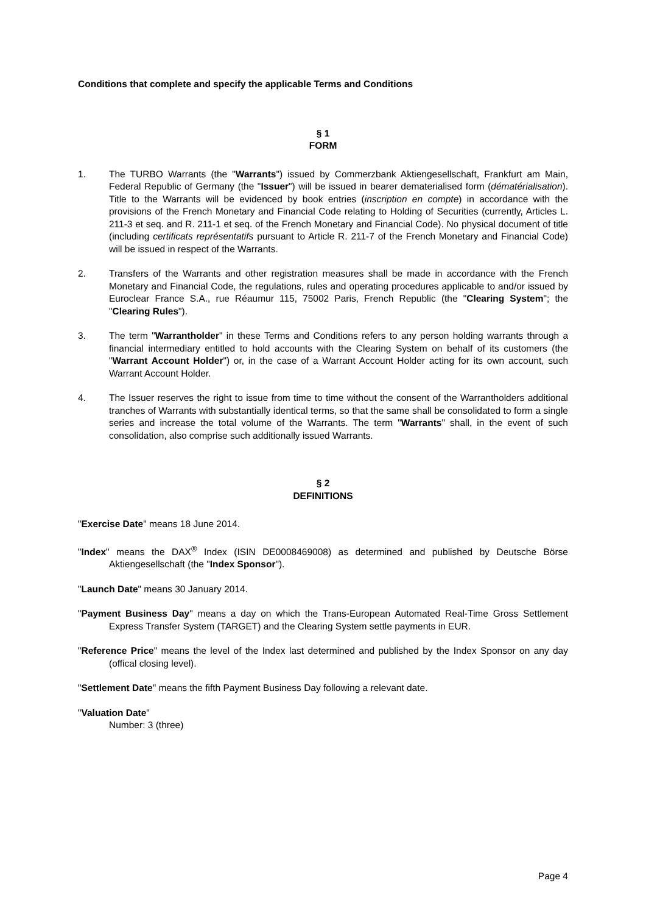Conditions that complete and specify the applicable Terms and Conditions
§ 1
FORM
1. The TURBO Warrants (the "Warrants") issued by Commerzbank Aktiengesellschaft, Frankfurt am Main, Federal Republic of Germany (the "Issuer") will be issued in bearer dematerialised form (dématérialisation). Title to the Warrants will be evidenced by book entries (inscription en compte) in accordance with the provisions of the French Monetary and Financial Code relating to Holding of Securities (currently, Articles L. 211-3 et seq. and R. 211-1 et seq. of the French Monetary and Financial Code). No physical document of title (including certificats représentatifs pursuant to Article R. 211-7 of the French Monetary and Financial Code) will be issued in respect of the Warrants.
2. Transfers of the Warrants and other registration measures shall be made in accordance with the French Monetary and Financial Code, the regulations, rules and operating procedures applicable to and/or issued by Euroclear France S.A., rue Réaumur 115, 75002 Paris, French Republic (the "Clearing System"; the "Clearing Rules").
3. The term "Warrantholder" in these Terms and Conditions refers to any person holding warrants through a financial intermediary entitled to hold accounts with the Clearing System on behalf of its customers (the "Warrant Account Holder") or, in the case of a Warrant Account Holder acting for its own account, such Warrant Account Holder.
4. The Issuer reserves the right to issue from time to time without the consent of the Warrantholders additional tranches of Warrants with substantially identical terms, so that the same shall be consolidated to form a single series and increase the total volume of the Warrants. The term "Warrants" shall, in the event of such consolidation, also comprise such additionally issued Warrants.
§ 2
DEFINITIONS
"Exercise Date" means 18 June 2014.
"Index" means the DAX<sup>®</sup> Index (ISIN DE0008469008) as determined and published by Deutsche Börse Aktiengesellschaft (the "Index Sponsor").
"Launch Date" means 30 January 2014.
"Payment Business Day" means a day on which the Trans-European Automated Real-Time Gross Settlement Express Transfer System (TARGET) and the Clearing System settle payments in EUR.
"Reference Price" means the level of the Index last determined and published by the Index Sponsor on any day (offical closing level).
"Settlement Date" means the fifth Payment Business Day following a relevant date.
"Valuation Date"
Number: 3 (three)
Page 4